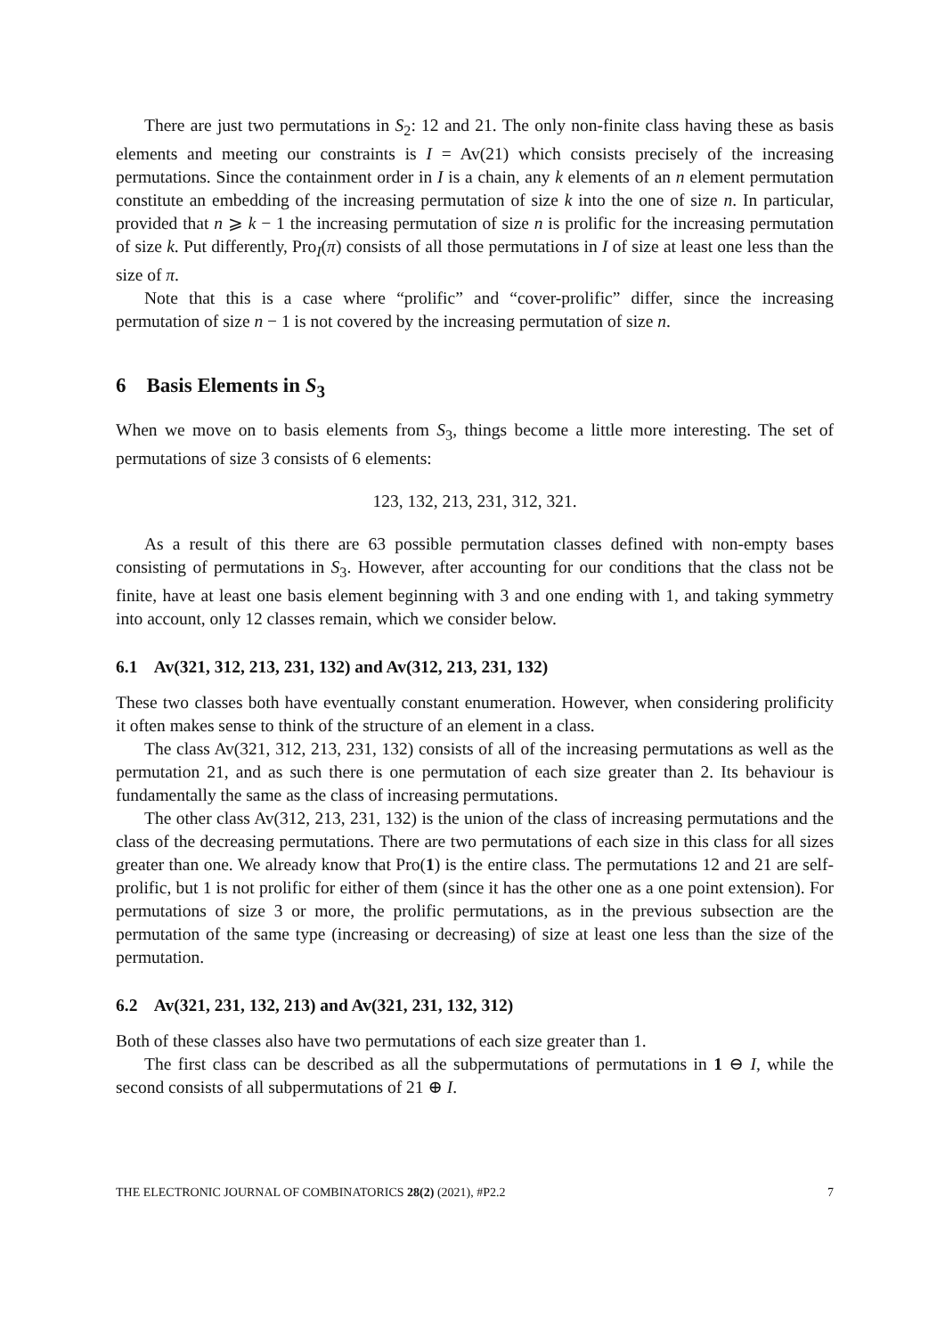There are just two permutations in S<sub>2</sub>: 12 and 21. The only non-finite class having these as basis elements and meeting our constraints is I = Av(21) which consists precisely of the increasing permutations. Since the containment order in I is a chain, any k elements of an n element permutation constitute an embedding of the increasing permutation of size k into the one of size n. In particular, provided that n ⩾ k − 1 the increasing permutation of size n is prolific for the increasing permutation of size k. Put differently, Pro<sub>I</sub>(π) consists of all those permutations in I of size at least one less than the size of π.
Note that this is a case where “prolific” and “cover-prolific” differ, since the increasing permutation of size n − 1 is not covered by the increasing permutation of size n.
6 Basis Elements in S<sub>3</sub>
When we move on to basis elements from S<sub>3</sub>, things become a little more interesting. The set of permutations of size 3 consists of 6 elements:
123, 132, 213, 231, 312, 321.
As a result of this there are 63 possible permutation classes defined with non-empty bases consisting of permutations in S<sub>3</sub>. However, after accounting for our conditions that the class not be finite, have at least one basis element beginning with 3 and one ending with 1, and taking symmetry into account, only 12 classes remain, which we consider below.
6.1 Av(321, 312, 213, 231, 132) and Av(312, 213, 231, 132)
These two classes both have eventually constant enumeration. However, when considering prolificity it often makes sense to think of the structure of an element in a class.
The class Av(321, 312, 213, 231, 132) consists of all of the increasing permutations as well as the permutation 21, and as such there is one permutation of each size greater than 2. Its behaviour is fundamentally the same as the class of increasing permutations.
The other class Av(312, 213, 231, 132) is the union of the class of increasing permutations and the class of the decreasing permutations. There are two permutations of each size in this class for all sizes greater than one. We already know that Pro(1) is the entire class. The permutations 12 and 21 are self-prolific, but 1 is not prolific for either of them (since it has the other one as a one point extension). For permutations of size 3 or more, the prolific permutations, as in the previous subsection are the permutation of the same type (increasing or decreasing) of size at least one less than the size of the permutation.
6.2 Av(321, 231, 132, 213) and Av(321, 231, 132, 312)
Both of these classes also have two permutations of each size greater than 1.
The first class can be described as all the subpermutations of permutations in 1 ⊖ I, while the second consists of all subpermutations of 21 ⊕ I.
THE ELECTRONIC JOURNAL OF COMBINATORICS 28(2) (2021), #P2.2 7